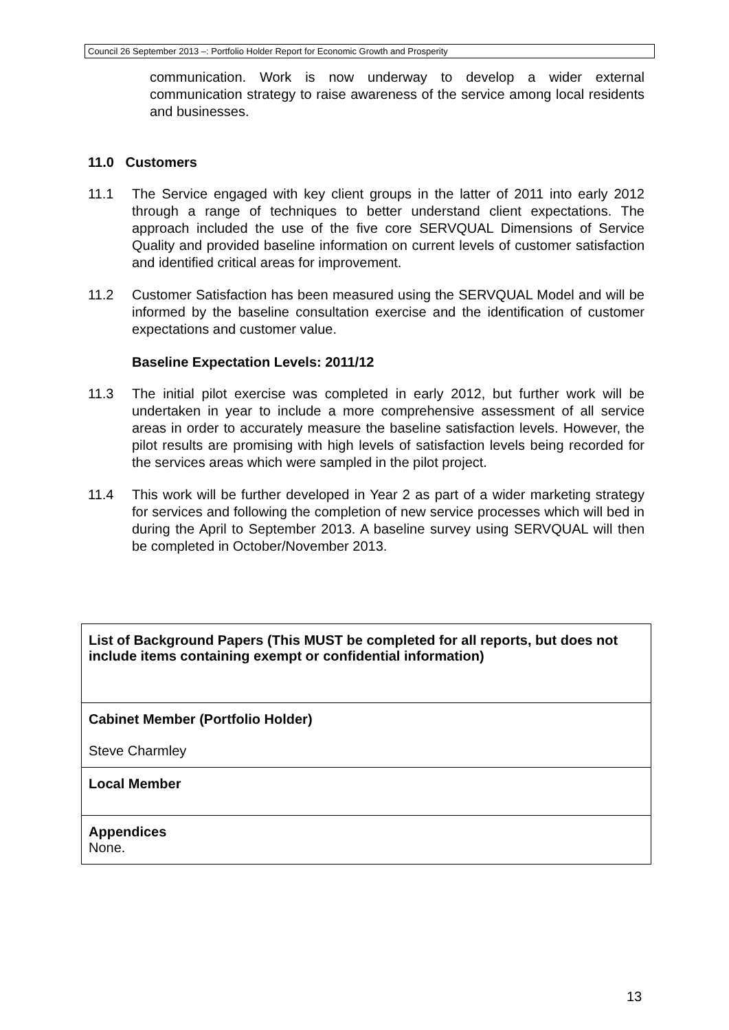Council 26 September 2013 –: Portfolio Holder Report for Economic Growth and Prosperity
communication. Work is now underway to develop a wider external communication strategy to raise awareness of the service among local residents and businesses.
11.0 Customers
11.1 The Service engaged with key client groups in the latter of 2011 into early 2012 through a range of techniques to better understand client expectations. The approach included the use of the five core SERVQUAL Dimensions of Service Quality and provided baseline information on current levels of customer satisfaction and identified critical areas for improvement.
11.2 Customer Satisfaction has been measured using the SERVQUAL Model and will be informed by the baseline consultation exercise and the identification of customer expectations and customer value.
Baseline Expectation Levels: 2011/12
11.3 The initial pilot exercise was completed in early 2012, but further work will be undertaken in year to include a more comprehensive assessment of all service areas in order to accurately measure the baseline satisfaction levels. However, the pilot results are promising with high levels of satisfaction levels being recorded for the services areas which were sampled in the pilot project.
11.4 This work will be further developed in Year 2 as part of a wider marketing strategy for services and following the completion of new service processes which will bed in during the April to September 2013. A baseline survey using SERVQUAL will then be completed in October/November 2013.
| List of Background Papers (This MUST be completed for all reports, but does not include items containing exempt or confidential information) |
| Cabinet Member (Portfolio Holder) Steve Charmley |
| Local Member |
| Appendices None. |
13